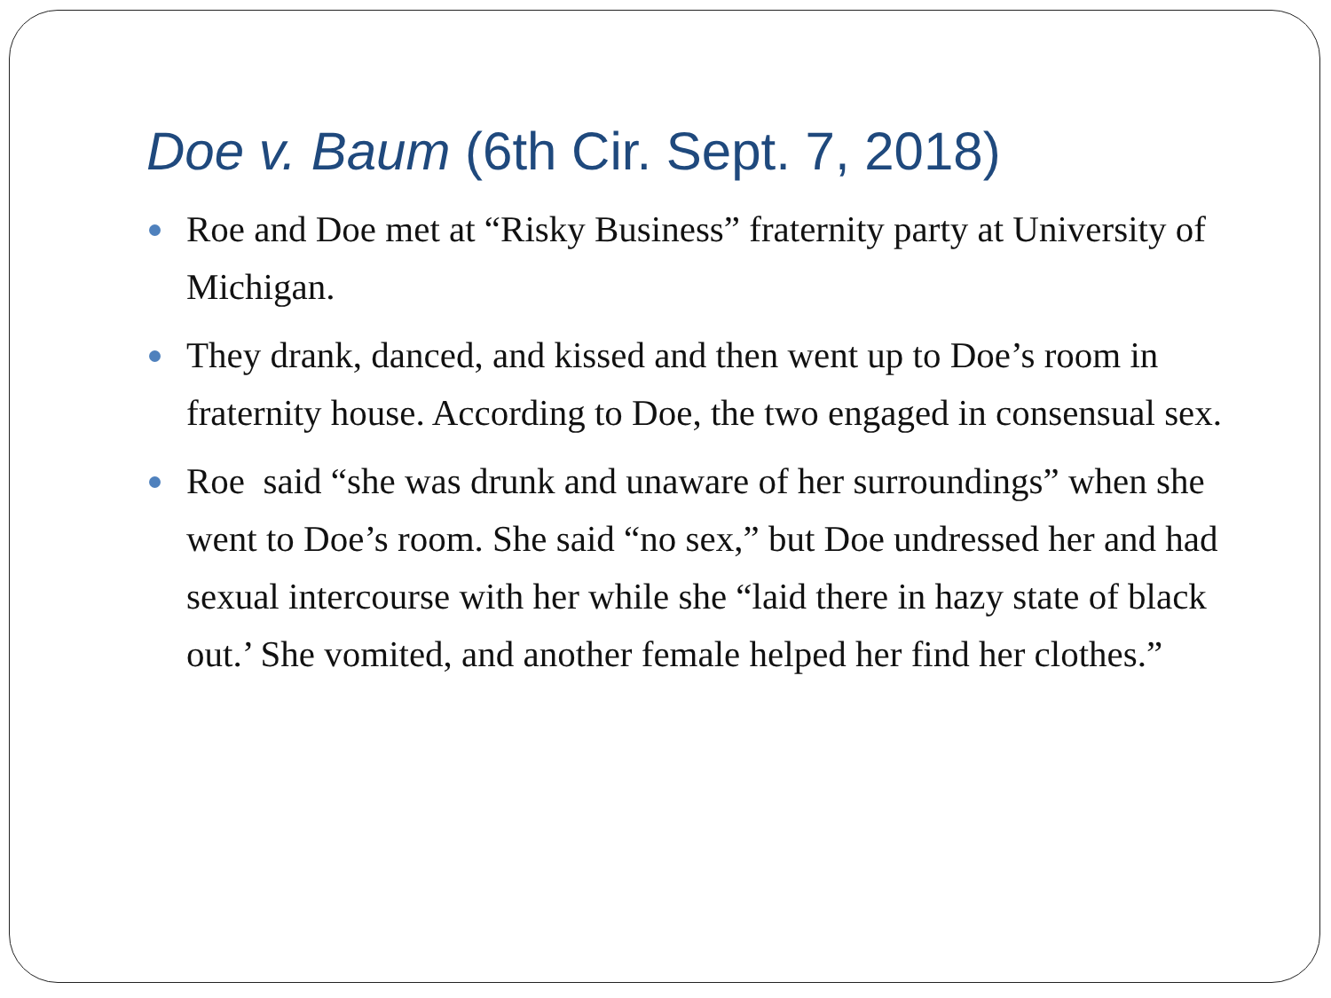Doe v. Baum (6th Cir. Sept. 7, 2018)
Roe and Doe met at “Risky Business” fraternity party at University of Michigan.
They drank, danced, and kissed and then went up to Doe’s room in fraternity house. According to Doe, the two engaged in consensual sex.
Roe said “she was drunk and unaware of her surroundings” when she went to Doe’s room. She said “no sex,” but Doe undressed her and had sexual intercourse with her while she “laid there in hazy state of black out.’ She vomited, and another female helped her find her clothes.”